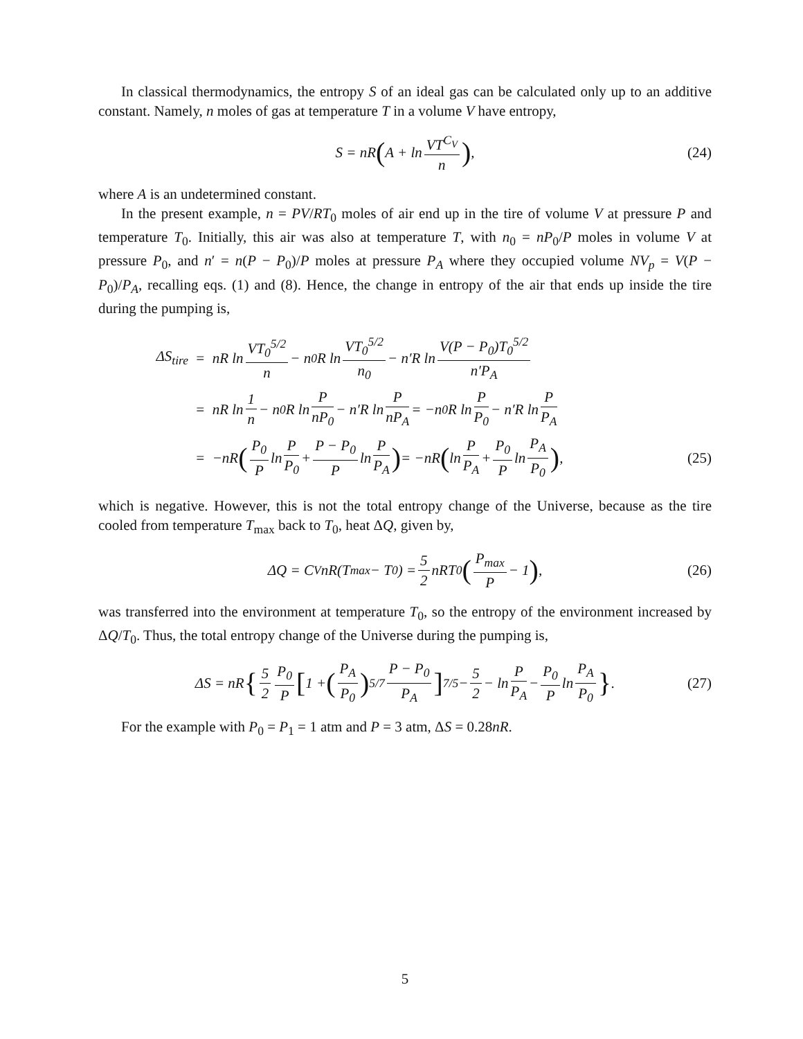In classical thermodynamics, the entropy S of an ideal gas can be calculated only up to an additive constant. Namely, n moles of gas at temperature T in a volume V have entropy,
S = nR (A + ln VT<sup>C<sub>V</sub></sup> n), (24)
where A is an undetermined constant.
In the present example, n = PV/RT<sub>0</sub> moles of air end up in the tire of volume V at pressure P and temperature T<sub>0</sub>. Initially, this air was also at temperature T, with n<sub>0</sub> = nP<sub>0</sub>/P moles in volume V at pressure P<sub>0</sub>, and n′ = n(P − P<sub>0</sub>)/P moles at pressure P<sub>A</sub> where they occupied volume NV<sub>p</sub> = V(P − P<sub>0</sub>)/P<sub>A</sub>, recalling eqs. (1) and (8). Hence, the change in entropy of the air that ends up inside the tire during the pumping is,
ΔS<sub>tire</sub> = nR ln VT<sub>0</sub><sup>5/2</sup> n − n<sub>0</sub>R ln VT<sub>0</sub><sup>5/2</sup> n<sub>0</sub> − n′R ln V(P − P<sub>0</sub>)T<sub>0</sub><sup>5/2</sup> n′P<sub>A</sub>
= nR ln 1 n − n<sub>0</sub>R ln P nP<sub>0</sub> − n′R ln P nP<sub>A</sub> = −n<sub>0</sub>R ln P P<sub>0</sub> − n′R ln P P<sub>A</sub>
= −nR (P<sub>0</sub> P ln P P<sub>0</sub> + P − P<sub>0</sub> P ln P P<sub>A</sub>) = −nR (ln P P<sub>A</sub> + P<sub>0</sub> P ln P<sub>A</sub> P<sub>0</sub>), (25)
which is negative. However, this is not the total entropy change of the Universe, because as the tire cooled from temperature T<sub>max</sub> back to T<sub>0</sub>, heat ΔQ, given by,
ΔQ = C<sub>V</sub>nR(T<sub>max</sub> − T<sub>0</sub>) = 5 2 nRT<sub>0</sub> (P<sub>max</sub> P − 1), (26)
was transferred into the environment at temperature T<sub>0</sub>, so the entropy of the environment increased by ΔQ/T<sub>0</sub>. Thus, the total entropy change of the Universe during the pumping is,
ΔS = nR { 5 2 P<sub>0</sub> P [1 + (P<sub>A</sub> P<sub>0</sub>)<sup>5/7</sup> P − P<sub>0</sub> P<sub>A</sub>]<sup>7/5</sup> − 5 2 − ln P P<sub>A</sub> − P<sub>0</sub> P ln P<sub>A</sub> P<sub>0</sub> }. (27)
For the example with P<sub>0</sub> = P<sub>1</sub> = 1 atm and P = 3 atm, ΔS = 0.28nR.
5